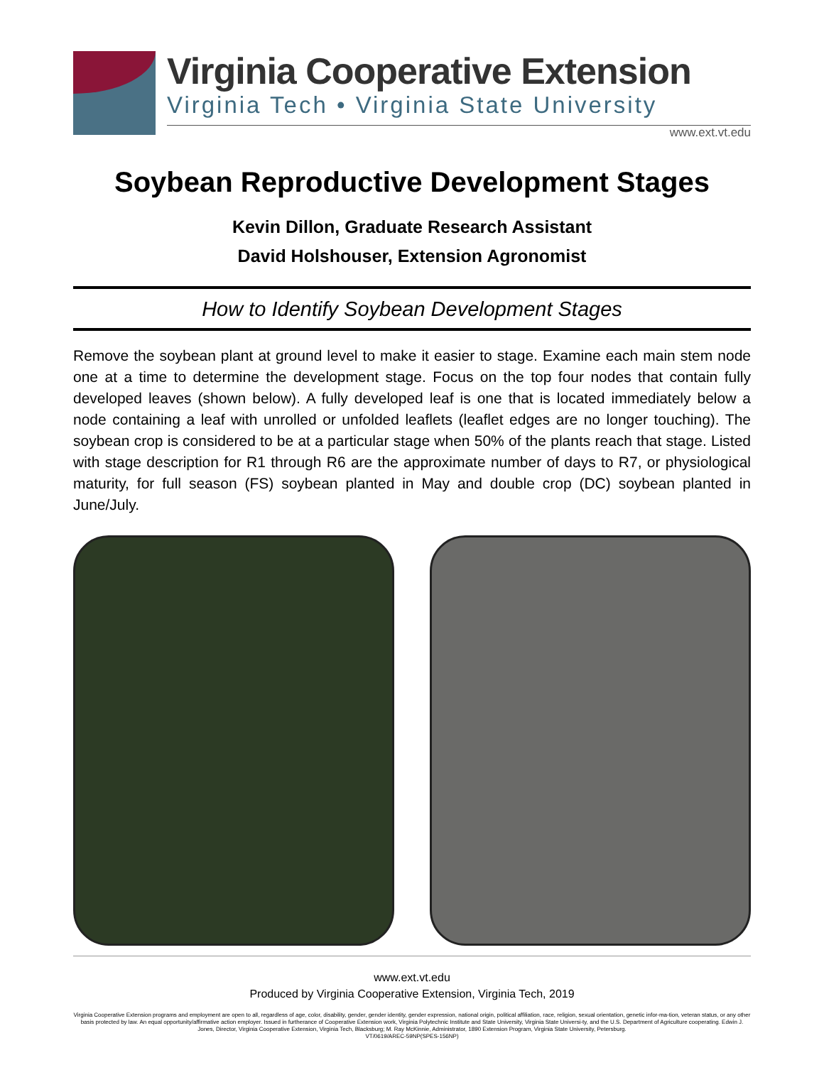Virginia Cooperative Extension
Virginia Tech • Virginia State University
www.ext.vt.edu
Soybean Reproductive Development Stages
Kevin Dillon, Graduate Research Assistant
David Holshouser, Extension Agronomist
How to Identify Soybean Development Stages
Remove the soybean plant at ground level to make it easier to stage. Examine each main stem node one at a time to determine the development stage. Focus on the top four nodes that contain fully developed leaves (shown below). A fully developed leaf is one that is located immediately below a node containing a leaf with unrolled or unfolded leaflets (leaflet edges are no longer touching). The soybean crop is considered to be at a particular stage when 50% of the plants reach that stage. Listed with stage description for R1 through R6 are the approximate number of days to R7, or physiological maturity, for full season (FS) soybean planted in May and double crop (DC) soybean planted in June/July.
www.ext.vt.edu
Produced by Virginia Cooperative Extension, Virginia Tech, 2019
Virginia Cooperative Extension programs and employment are open to all, regardless of age, color, disability, gender, gender identity, gender expression, national origin, political affiliation, race, religion, sexual orientation, genetic infor-ma-tion, veteran status, or any other basis protected by law. An equal opportunity/affirmative action employer. Issued in furtherance of Cooperative Extension work, Virginia Polytechnic Institute and State University, Virginia State Universi-ty, and the U.S. Department of Agriculture cooperating. Edwin J. Jones, Director, Virginia Cooperative Extension, Virginia Tech, Blacksburg; M. Ray McKinnie, Administrator, 1890 Extension Program, Virginia State University, Petersburg.
VT/0619/AREC-59NP(SPES-156NP)